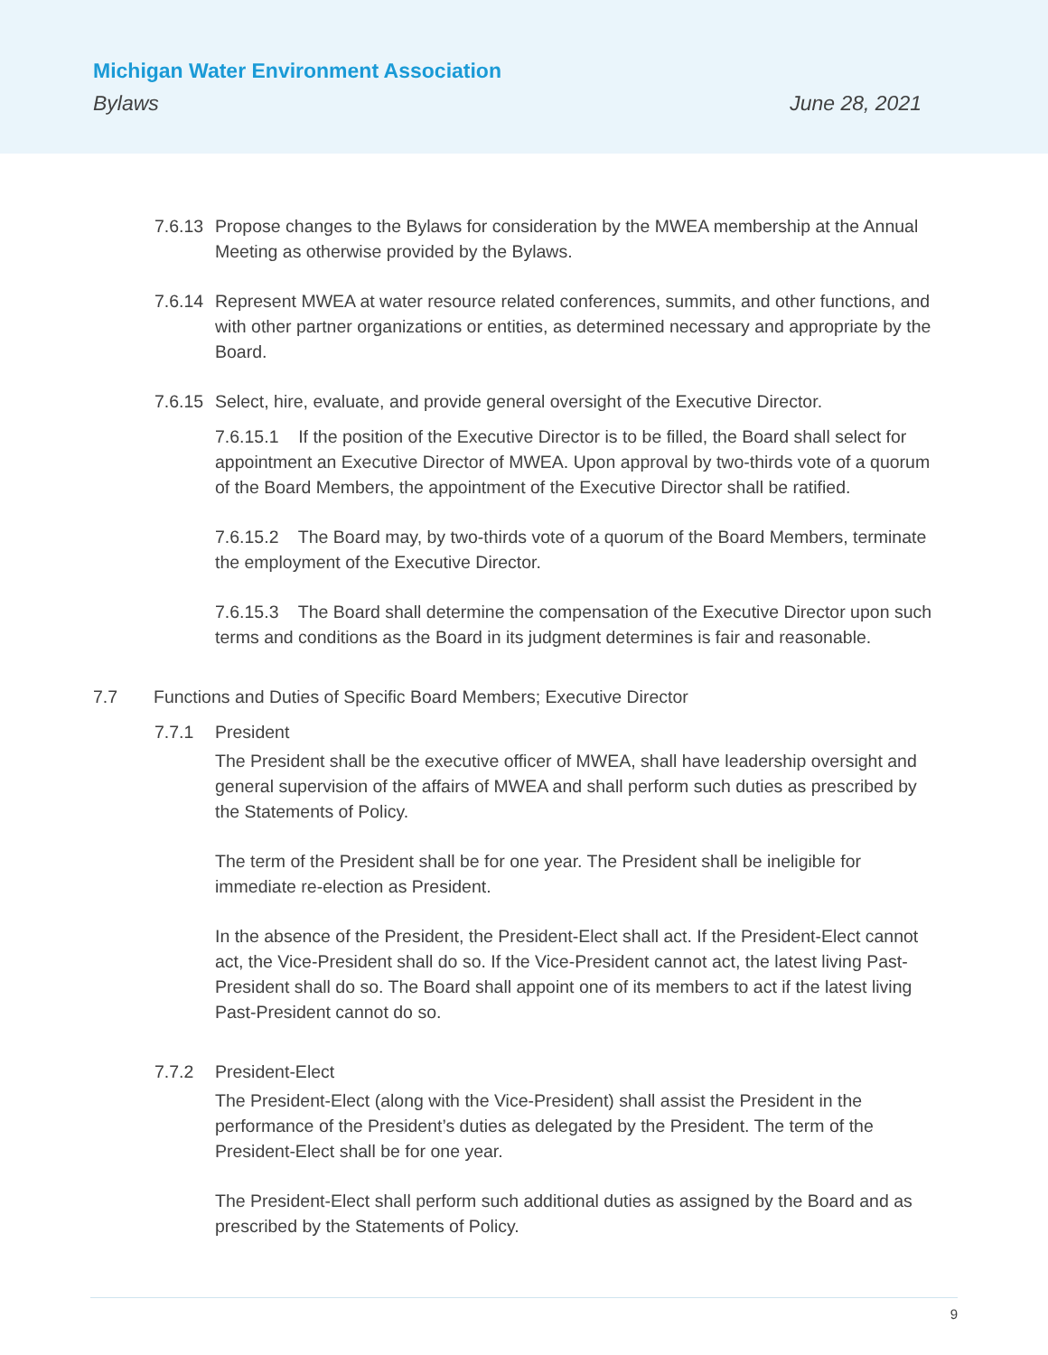Michigan Water Environment Association
Bylaws June 28, 2021
7.6.13
Propose changes to the Bylaws for consideration by the MWEA membership at the Annual Meeting as otherwise provided by the Bylaws.
7.6.14
Represent MWEA at water resource related conferences, summits, and other functions, and with other partner organizations or entities, as determined necessary and appropriate by the Board.
7.6.15
Select, hire, evaluate, and provide general oversight of the Executive Director.
7.6.15.1 If the position of the Executive Director is to be filled, the Board shall select for appointment an Executive Director of MWEA. Upon approval by two-thirds vote of a quorum of the Board Members, the appointment of the Executive Director shall be ratified.
7.6.15.2 The Board may, by two-thirds vote of a quorum of the Board Members, terminate the employment of the Executive Director.
7.6.15.3 The Board shall determine the compensation of the Executive Director upon such terms and conditions as the Board in its judgment determines is fair and reasonable.
7.7 Functions and Duties of Specific Board Members; Executive Director
7.7.1 President
The President shall be the executive officer of MWEA, shall have leadership oversight and general supervision of the affairs of MWEA and shall perform such duties as prescribed by the Statements of Policy.
The term of the President shall be for one year. The President shall be ineligible for immediate re-election as President.
In the absence of the President, the President-Elect shall act. If the President-Elect cannot act, the Vice-President shall do so. If the Vice-President cannot act, the latest living Past-President shall do so. The Board shall appoint one of its members to act if the latest living Past-President cannot do so.
7.7.2 President-Elect
The President-Elect (along with the Vice-President) shall assist the President in the performance of the President’s duties as delegated by the President. The term of the President-Elect shall be for one year.
The President-Elect shall perform such additional duties as assigned by the Board and as prescribed by the Statements of Policy.
9